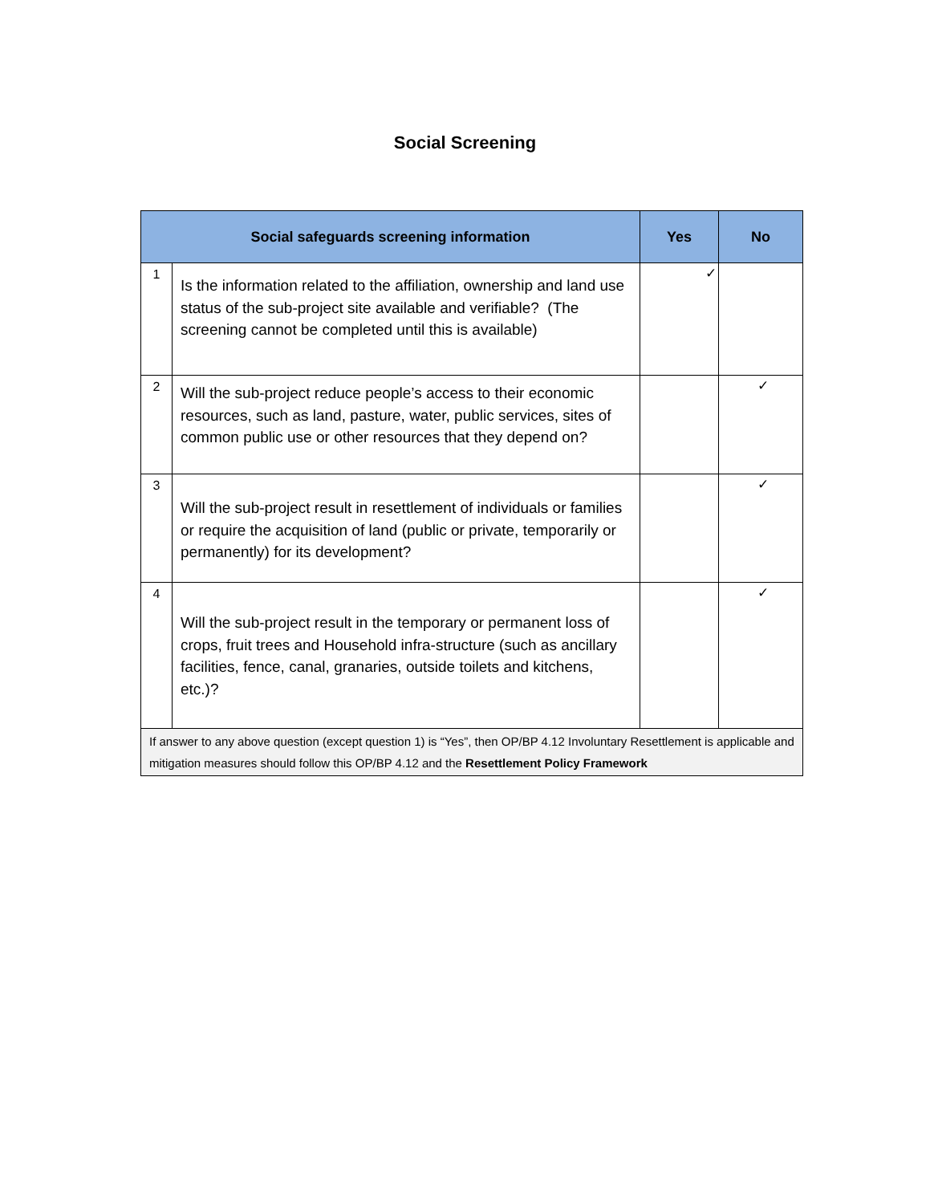Social Screening
| Social safeguards screening information | | Yes | No |
| --- | --- | --- | --- |
| 1 | Is the information related to the affiliation, ownership and land use status of the sub-project site available and verifiable? (The screening cannot be completed until this is available) | ✓ | |
| 2 | Will the sub-project reduce people’s access to their economic resources, such as land, pasture, water, public services, sites of common public use or other resources that they depend on? | | ✓ |
| 3 | Will the sub-project result in resettlement of individuals or families or require the acquisition of land (public or private, temporarily or permanently) for its development? | | ✓ |
| 4 | Will the sub-project result in the temporary or permanent loss of crops, fruit trees and Household infra-structure (such as ancillary facilities, fence, canal, granaries, outside toilets and kitchens, etc.)? | | ✓ |
| If answer to any above question (except question 1) is “Yes”, then OP/BP 4.12 Involuntary Resettlement is applicable and mitigation measures should follow this OP/BP 4.12 and the Resettlement Policy Framework | | | |